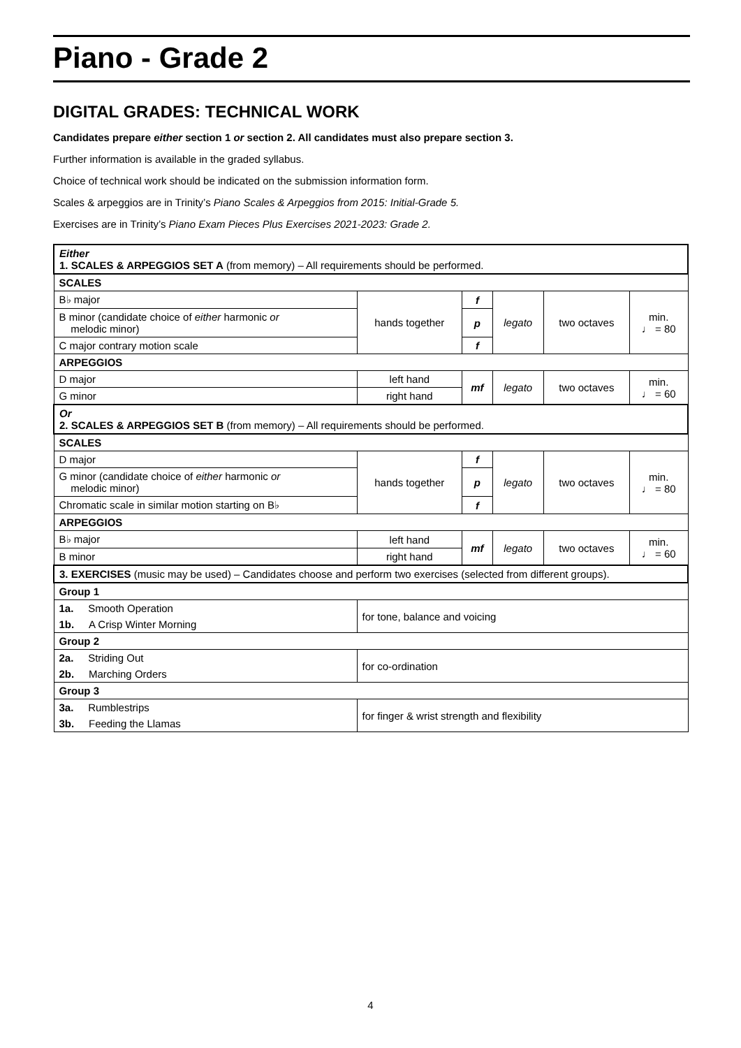Piano - Grade 2
DIGITAL GRADES: TECHNICAL WORK
Candidates prepare either section 1 or section 2. All candidates must also prepare section 3.
Further information is available in the graded syllabus.
Choice of technical work should be indicated on the submission information form.
Scales & arpeggios are in Trinity’s Piano Scales & Arpeggios from 2015: Initial-Grade 5.
Exercises are in Trinity’s Piano Exam Pieces Plus Exercises 2021-2023: Grade 2.
| Either 1. SCALES & ARPEGGIOS SET A (from memory) – All requirements should be performed. | | | | | |
| SCALES | | | | | |
| B♭ major | hands together | f | legato | two octaves | min. ♩ = 80 |
| B minor (candidate choice of either harmonic or melodic minor) | | p | | | |
| C major contrary motion scale | | f | | | |
| ARPEGGIOS | | | | | |
| D major | left hand | mf | legato | two octaves | min. ♩ = 60 |
| G minor | right hand | | | | |
| Or 2. SCALES & ARPEGGIOS SET B (from memory) – All requirements should be performed. | | | | | |
| SCALES | | | | | |
| D major | hands together | f | legato | two octaves | min. ♩ = 80 |
| G minor (candidate choice of either harmonic or melodic minor) | | p | | | |
| Chromatic scale in similar motion starting on B♭ | | f | | | |
| ARPEGGIOS | | | | | |
| B♭ major | left hand | mf | legato | two octaves | min. ♩ = 60 |
| B minor | right hand | | | | |
| 3. EXERCISES (music may be used) – Candidates choose and perform two exercises (selected from different groups). | | | | | |
| Group 1 | | | | | |
| 1a. Smooth Operation | for tone, balance and voicing | | | | |
| 1b. A Crisp Winter Morning | | | | | |
| Group 2 | | | | | |
| 2a. Striding Out | for co-ordination | | | | |
| 2b. Marching Orders | | | | | |
| Group 3 | | | | | |
| 3a. Rumblestrips | for finger & wrist strength and flexibility | | | | |
| 3b. Feeding the Llamas | | | | | |
4